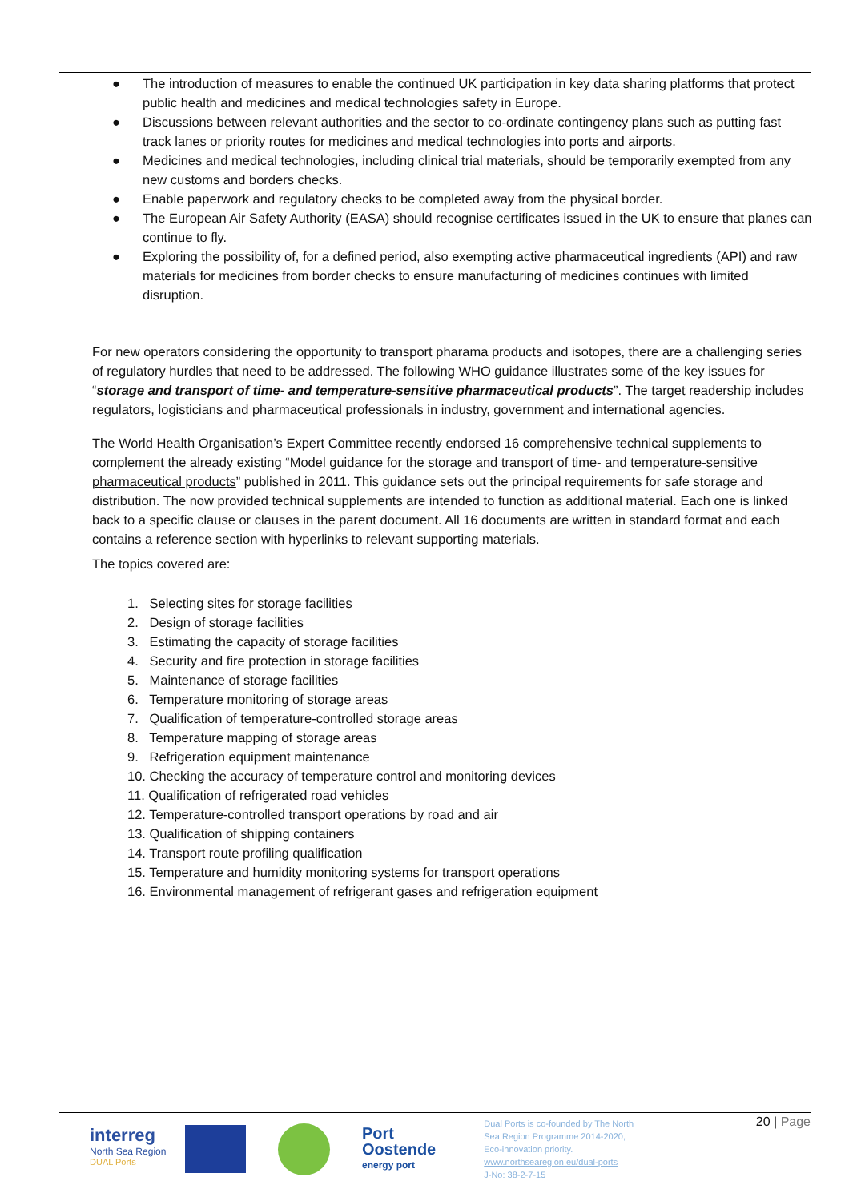● The introduction of measures to enable the continued UK participation in key data sharing platforms that protect public health and medicines and medical technologies safety in Europe.
● Discussions between relevant authorities and the sector to co-ordinate contingency plans such as putting fast track lanes or priority routes for medicines and medical technologies into ports and airports.
● Medicines and medical technologies, including clinical trial materials, should be temporarily exempted from any new customs and borders checks.
● Enable paperwork and regulatory checks to be completed away from the physical border.
● The European Air Safety Authority (EASA) should recognise certificates issued in the UK to ensure that planes can continue to fly.
● Exploring the possibility of, for a defined period, also exempting active pharmaceutical ingredients (API) and raw materials for medicines from border checks to ensure manufacturing of medicines continues with limited disruption.
For new operators considering the opportunity to transport pharama products and isotopes, there are a challenging series of regulatory hurdles that need to be addressed. The following WHO guidance illustrates some of the key issues for “storage and transport of time- and temperature-sensitive pharmaceutical products”. The target readership includes regulators, logisticians and pharmaceutical professionals in industry, government and international agencies.
The World Health Organisation’s Expert Committee recently endorsed 16 comprehensive technical supplements to complement the already existing “Model guidance for the storage and transport of time- and temperature-sensitive pharmaceutical products” published in 2011. This guidance sets out the principal requirements for safe storage and distribution. The now provided technical supplements are intended to function as additional material. Each one is linked back to a specific clause or clauses in the parent document. All 16 documents are written in standard format and each contains a reference section with hyperlinks to relevant supporting materials.
The topics covered are:
1. Selecting sites for storage facilities
2. Design of storage facilities
3. Estimating the capacity of storage facilities
4. Security and fire protection in storage facilities
5. Maintenance of storage facilities
6. Temperature monitoring of storage areas
7. Qualification of temperature-controlled storage areas
8. Temperature mapping of storage areas
9. Refrigeration equipment maintenance
10. Checking the accuracy of temperature control and monitoring devices
11. Qualification of refrigerated road vehicles
12. Temperature-controlled transport operations by road and air
13. Qualification of shipping containers
14. Transport route profiling qualification
15. Temperature and humidity monitoring systems for transport operations
16. Environmental management of refrigerant gases and refrigeration equipment
interreg
North Sea Region
DUAL Ports
Port
Oostende
energy port
Dual Ports is co-founded by The North
Sea Region Programme 2014-2020,
Eco-innovation priority.
www.northsearegion.eu/dual-ports
J-No: 38-2-7-15
20 | Page